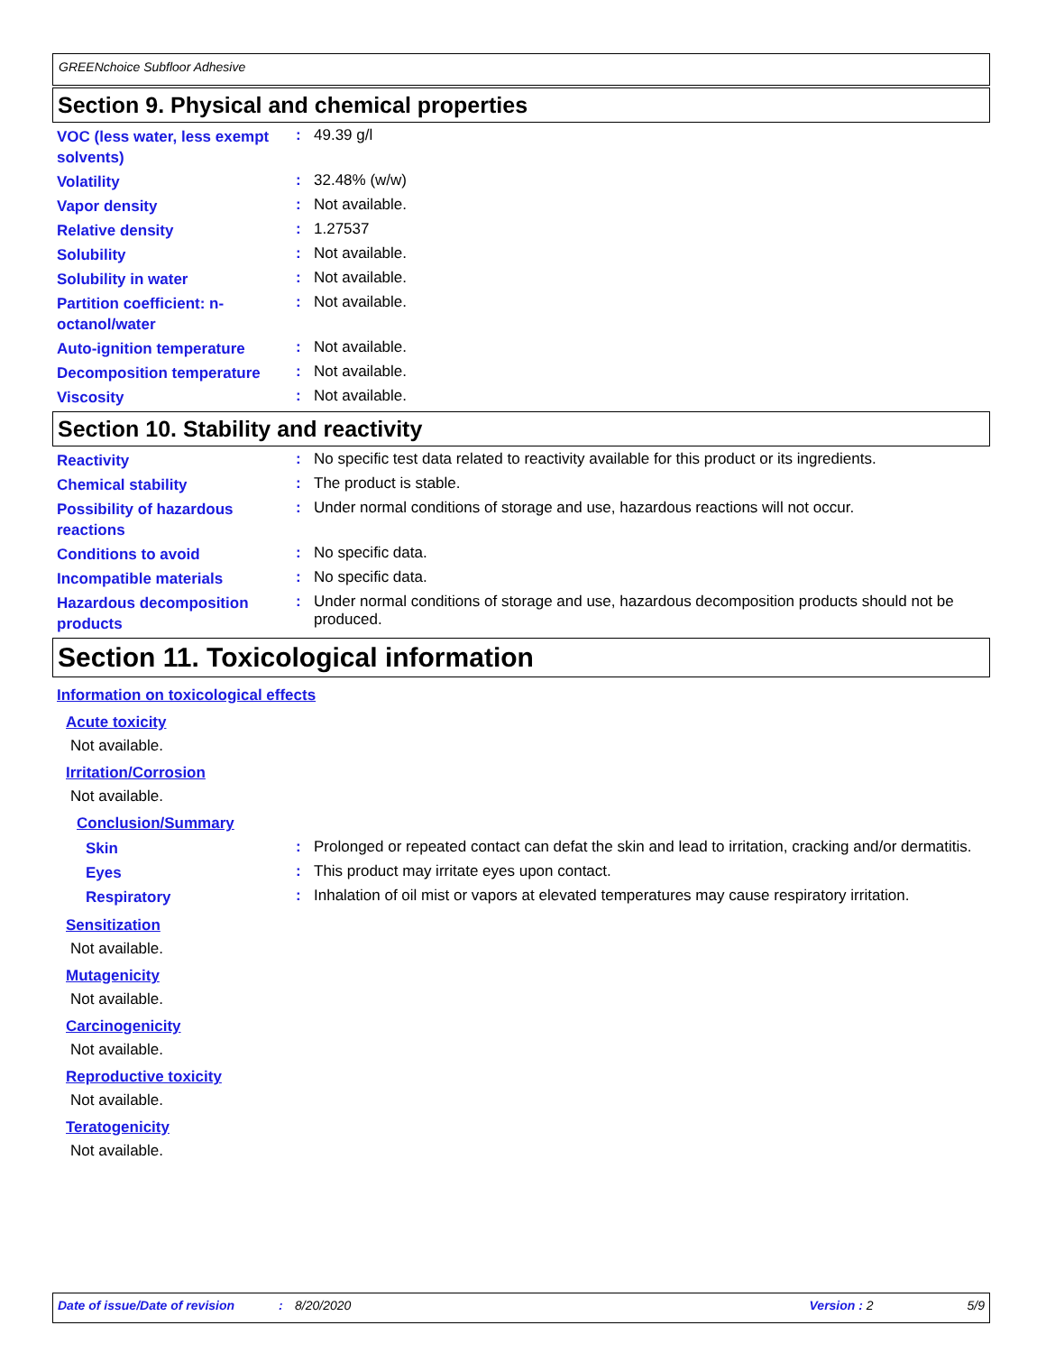GREENchoice Subfloor Adhesive
Section 9. Physical and chemical properties
VOC (less water, less exempt solvents)
:
49.39 g/l
Volatility
:
32.48% (w/w)
Vapor density
:
Not available.
Relative density
:
1.27537
Solubility
:
Not available.
Solubility in water
:
Not available.
Partition coefficient: n-octanol/water
:
Not available.
Auto-ignition temperature
:
Not available.
Decomposition temperature
:
Not available.
Viscosity
:
Not available.
Section 10. Stability and reactivity
Reactivity
:
No specific test data related to reactivity available for this product or its ingredients.
Chemical stability
:
The product is stable.
Possibility of hazardous reactions
:
Under normal conditions of storage and use, hazardous reactions will not occur.
Conditions to avoid
:
No specific data.
Incompatible materials
:
No specific data.
Hazardous decomposition products
:
Under normal conditions of storage and use, hazardous decomposition products should not be produced.
Section 11. Toxicological information
Information on toxicological effects
Acute toxicity
Not available.
Irritation/Corrosion
Not available.
Conclusion/Summary
Skin
:
Prolonged or repeated contact can defat the skin and lead to irritation, cracking and/or dermatitis.
Eyes
:
This product may irritate eyes upon contact.
Respiratory
:
Inhalation of oil mist or vapors at elevated temperatures may cause respiratory irritation.
Sensitization
Not available.
Mutagenicity
Not available.
Carcinogenicity
Not available.
Reproductive toxicity
Not available.
Teratogenicity
Not available.
Date of issue/Date of revision: 8/20/2020 Version : 2 5/9